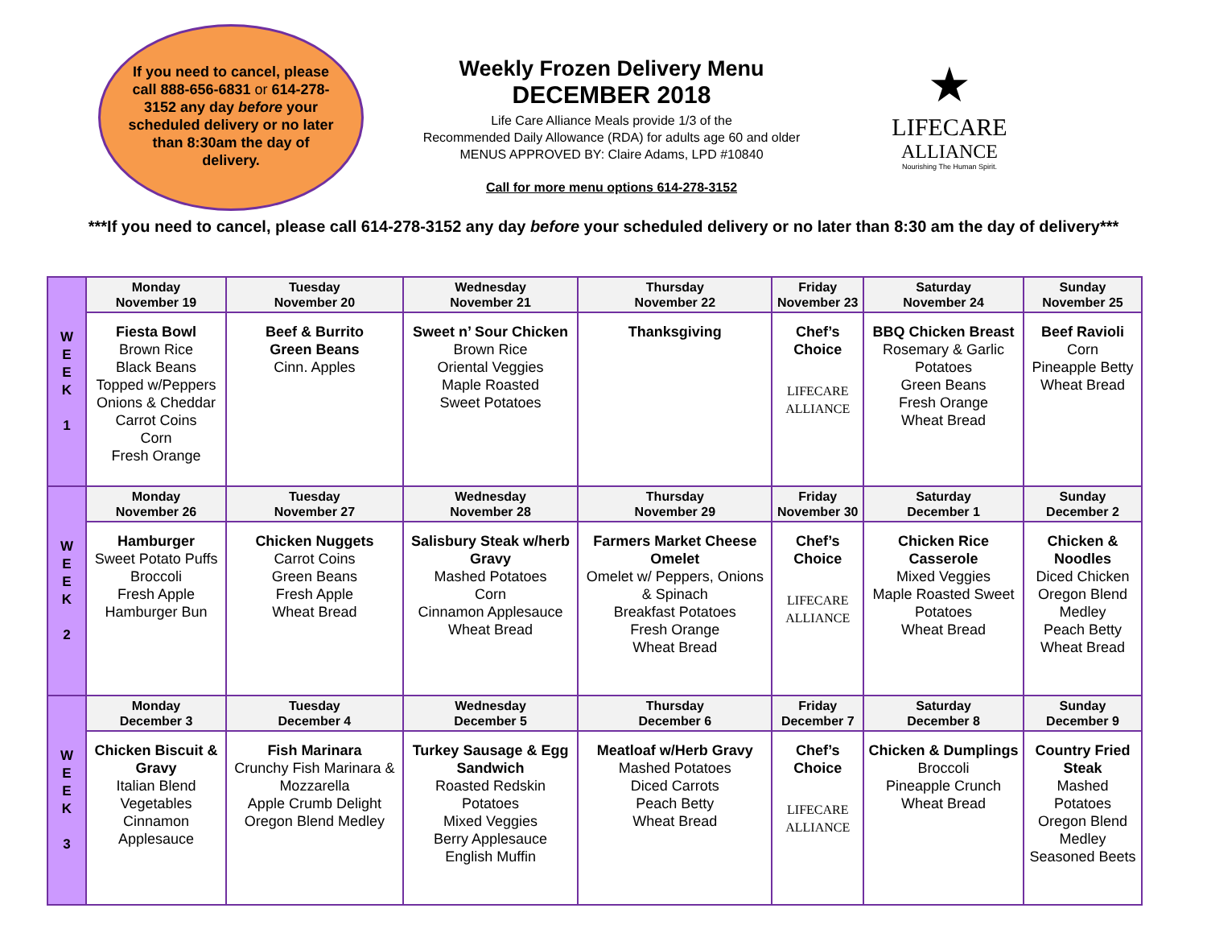If you need to cancel, please call 888-656-6831 or 614-278-3152 any day before your scheduled delivery or no later than 8:30am the day of delivery.
Weekly Frozen Delivery Menu
DECEMBER 2018
Life Care Alliance Meals provide 1/3 of the
Recommended Daily Allowance (RDA) for adults age 60 and older
MENUS APPROVED BY: Claire Adams, LPD #10840
Call for more menu options 614-278-3152
★
LIFECARE
ALLIANCE
Nourishing The Human Spirit.
***If you need to cancel, please call 614-278-3152 any day before your scheduled delivery or no later than 8:30 am the day of delivery***
| W E E K 1 | Monday November 19 | Tuesday November 20 | Wednesday November 21 | Thursday November 22 | Friday November 23 | Saturday November 24 | Sunday November 25 |
| | Fiesta Bowl Brown Rice Black Beans Topped w/Peppers Onions & Cheddar Carrot Coins Corn Fresh Orange | Beef & Burrito Green Beans Cinn. Apples | Sweet n’ Sour Chicken Brown Rice Oriental Veggies Maple Roasted Sweet Potatoes | Thanksgiving | Chef’s Choice LIFECARE ALLIANCE | BBQ Chicken Breast Rosemary & Garlic Potatoes Green Beans Fresh Orange Wheat Bread | Beef Ravioli Corn Pineapple Betty Wheat Bread |
| W E E K 2 | Monday November 26 | Tuesday November 27 | Wednesday November 28 | Thursday November 29 | Friday November 30 | Saturday December 1 | Sunday December 2 |
| | Hamburger Sweet Potato Puffs Broccoli Fresh Apple Hamburger Bun | Chicken Nuggets Carrot Coins Green Beans Fresh Apple Wheat Bread | Salisbury Steak w/herb Gravy Mashed Potatoes Corn Cinnamon Applesauce Wheat Bread | Farmers Market Cheese Omelet Omelet w/ Peppers, Onions & Spinach Breakfast Potatoes Fresh Orange Wheat Bread | Chef’s Choice LIFECARE ALLIANCE | Chicken Rice Casserole Mixed Veggies Maple Roasted Sweet Potatoes Wheat Bread | Chicken & Noodles Diced Chicken Oregon Blend Medley Peach Betty Wheat Bread |
| W E E K 3 | Monday December 3 | Tuesday December 4 | Wednesday December 5 | Thursday December 6 | Friday December 7 | Saturday December 8 | Sunday December 9 |
| | Chicken Biscuit & Gravy Italian Blend Vegetables Cinnamon Applesauce | Fish Marinara Crunchy Fish Marinara & Mozzarella Apple Crumb Delight Oregon Blend Medley | Turkey Sausage & Egg Sandwich Roasted Redskin Potatoes Mixed Veggies Berry Applesauce English Muffin | Meatloaf w/Herb Gravy Mashed Potatoes Diced Carrots Peach Betty Wheat Bread | Chef’s Choice LIFECARE ALLIANCE | Chicken & Dumplings Broccoli Pineapple Crunch Wheat Bread | Country Fried Steak Mashed Potatoes Oregon Blend Medley Seasoned Beets |